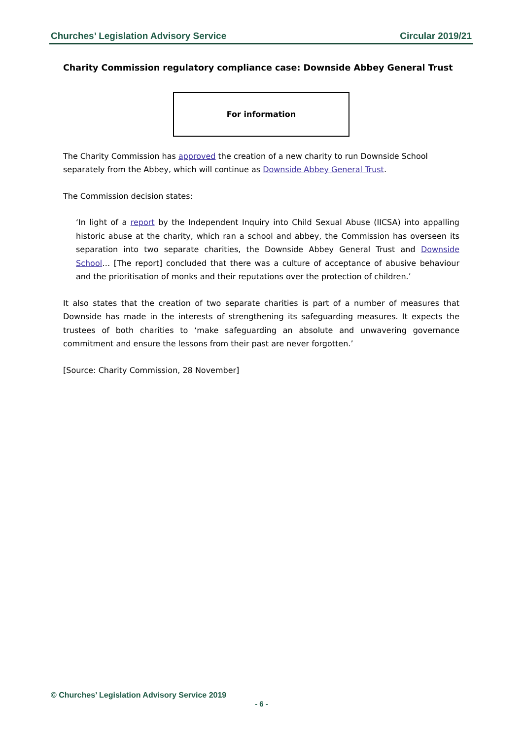Churches’ Legislation Advisory Service Circular 2019/21
Charity Commission regulatory compliance case: Downside Abbey General Trust
For information
The Charity Commission has approved the creation of a new charity to run Downside School separately from the Abbey, which will continue as Downside Abbey General Trust.
The Commission decision states:
‘In light of a report by the Independent Inquiry into Child Sexual Abuse (IICSA) into appalling historic abuse at the charity, which ran a school and abbey, the Commission has overseen its separation into two separate charities, the Downside Abbey General Trust and Downside School… [The report] concluded that there was a culture of acceptance of abusive behaviour and the prioritisation of monks and their reputations over the protection of children.’
It also states that the creation of two separate charities is part of a number of measures that Downside has made in the interests of strengthening its safeguarding measures. It expects the trustees of both charities to ‘make safeguarding an absolute and unwavering governance commitment and ensure the lessons from their past are never forgotten.’
[Source: Charity Commission, 28 November]
© Churches’ Legislation Advisory Service 2019
- 6 -